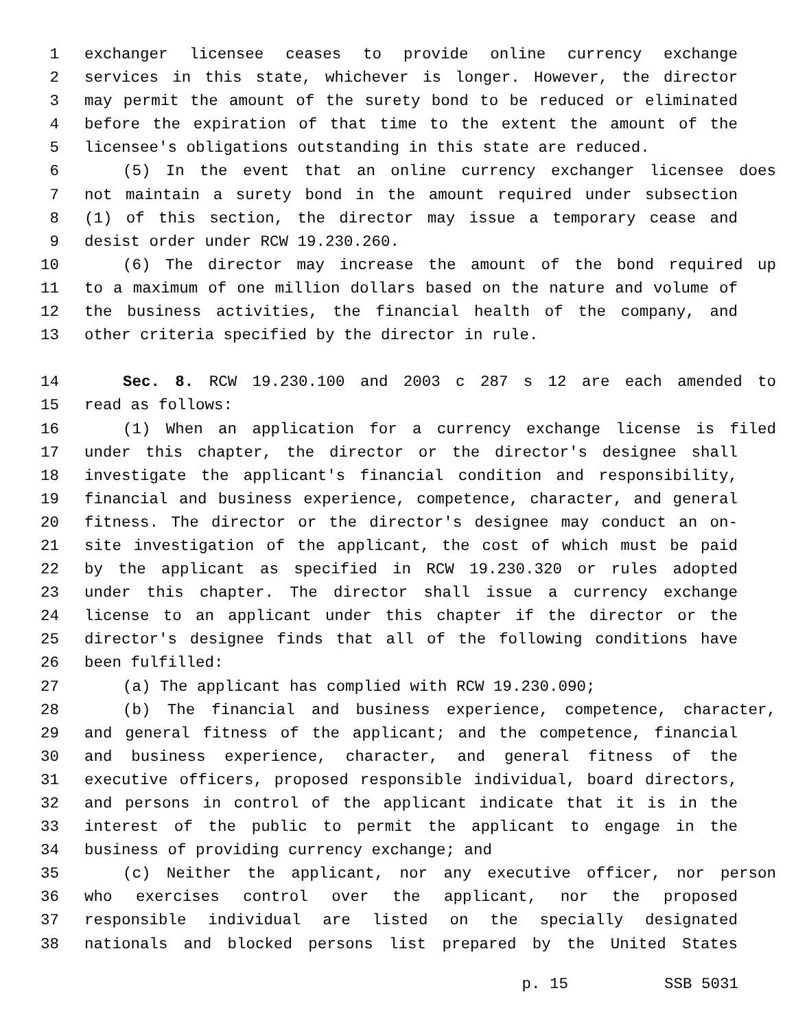1 exchanger licensee ceases to provide online currency exchange
2 services in this state, whichever is longer. However, the director
3 may permit the amount of the surety bond to be reduced or eliminated
4 before the expiration of that time to the extent the amount of the
5 licensee's obligations outstanding in this state are reduced.
6 (5) In the event that an online currency exchanger licensee does
7 not maintain a surety bond in the amount required under subsection
8 (1) of this section, the director may issue a temporary cease and
9 desist order under RCW 19.230.260.
10 (6) The director may increase the amount of the bond required up
11 to a maximum of one million dollars based on the nature and volume of
12 the business activities, the financial health of the company, and
13 other criteria specified by the director in rule.
14 Sec. 8. RCW 19.230.100 and 2003 c 287 s 12 are each amended to
15 read as follows:
16 (1) When an application for a currency exchange license is filed
17 under this chapter, the director or the director's designee shall
18 investigate the applicant's financial condition and responsibility,
19 financial and business experience, competence, character, and general
20 fitness. The director or the director's designee may conduct an on-
21 site investigation of the applicant, the cost of which must be paid
22 by the applicant as specified in RCW 19.230.320 or rules adopted
23 under this chapter. The director shall issue a currency exchange
24 license to an applicant under this chapter if the director or the
25 director's designee finds that all of the following conditions have
26 been fulfilled:
27 (a) The applicant has complied with RCW 19.230.090;
28 (b) The financial and business experience, competence, character,
29 and general fitness of the applicant; and the competence, financial
30 and business experience, character, and general fitness of the
31 executive officers, proposed responsible individual, board directors,
32 and persons in control of the applicant indicate that it is in the
33 interest of the public to permit the applicant to engage in the
34 business of providing currency exchange; and
35 (c) Neither the applicant, nor any executive officer, nor person
36 who exercises control over the applicant, nor the proposed
37 responsible individual are listed on the specially designated
38 nationals and blocked persons list prepared by the United States
p. 15 SSB 5031